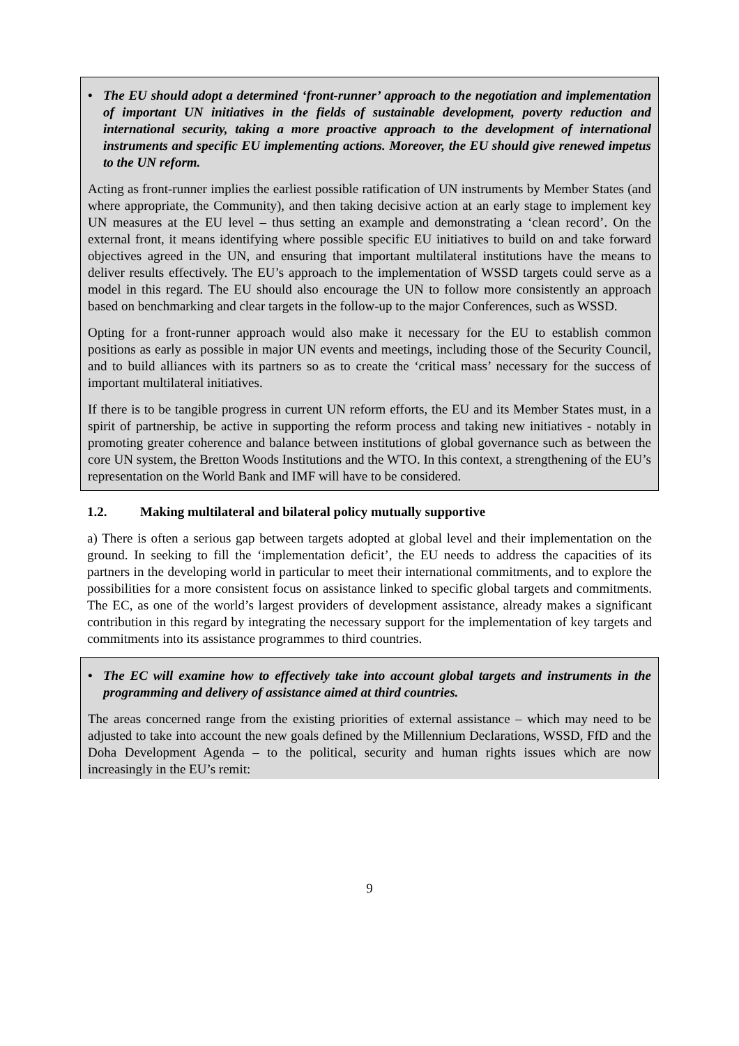• The EU should adopt a determined ‘front-runner’ approach to the negotiation and implementation of important UN initiatives in the fields of sustainable development, poverty reduction and international security, taking a more proactive approach to the development of international instruments and specific EU implementing actions. Moreover, the EU should give renewed impetus to the UN reform.
Acting as front-runner implies the earliest possible ratification of UN instruments by Member States (and where appropriate, the Community), and then taking decisive action at an early stage to implement key UN measures at the EU level – thus setting an example and demonstrating a ‘clean record’. On the external front, it means identifying where possible specific EU initiatives to build on and take forward objectives agreed in the UN, and ensuring that important multilateral institutions have the means to deliver results effectively. The EU’s approach to the implementation of WSSD targets could serve as a model in this regard. The EU should also encourage the UN to follow more consistently an approach based on benchmarking and clear targets in the follow-up to the major Conferences, such as WSSD.
Opting for a front-runner approach would also make it necessary for the EU to establish common positions as early as possible in major UN events and meetings, including those of the Security Council, and to build alliances with its partners so as to create the ‘critical mass’ necessary for the success of important multilateral initiatives.
If there is to be tangible progress in current UN reform efforts, the EU and its Member States must, in a spirit of partnership, be active in supporting the reform process and taking new initiatives - notably in promoting greater coherence and balance between institutions of global governance such as between the core UN system, the Bretton Woods Institutions and the WTO. In this context, a strengthening of the EU’s representation on the World Bank and IMF will have to be considered.
1.2. Making multilateral and bilateral policy mutually supportive
a) There is often a serious gap between targets adopted at global level and their implementation on the ground. In seeking to fill the ‘implementation deficit’, the EU needs to address the capacities of its partners in the developing world in particular to meet their international commitments, and to explore the possibilities for a more consistent focus on assistance linked to specific global targets and commitments. The EC, as one of the world’s largest providers of development assistance, already makes a significant contribution in this regard by integrating the necessary support for the implementation of key targets and commitments into its assistance programmes to third countries.
• The EC will examine how to effectively take into account global targets and instruments in the programming and delivery of assistance aimed at third countries.
The areas concerned range from the existing priorities of external assistance – which may need to be adjusted to take into account the new goals defined by the Millennium Declarations, WSSD, FfD and the Doha Development Agenda – to the political, security and human rights issues which are now increasingly in the EU’s remit:
9